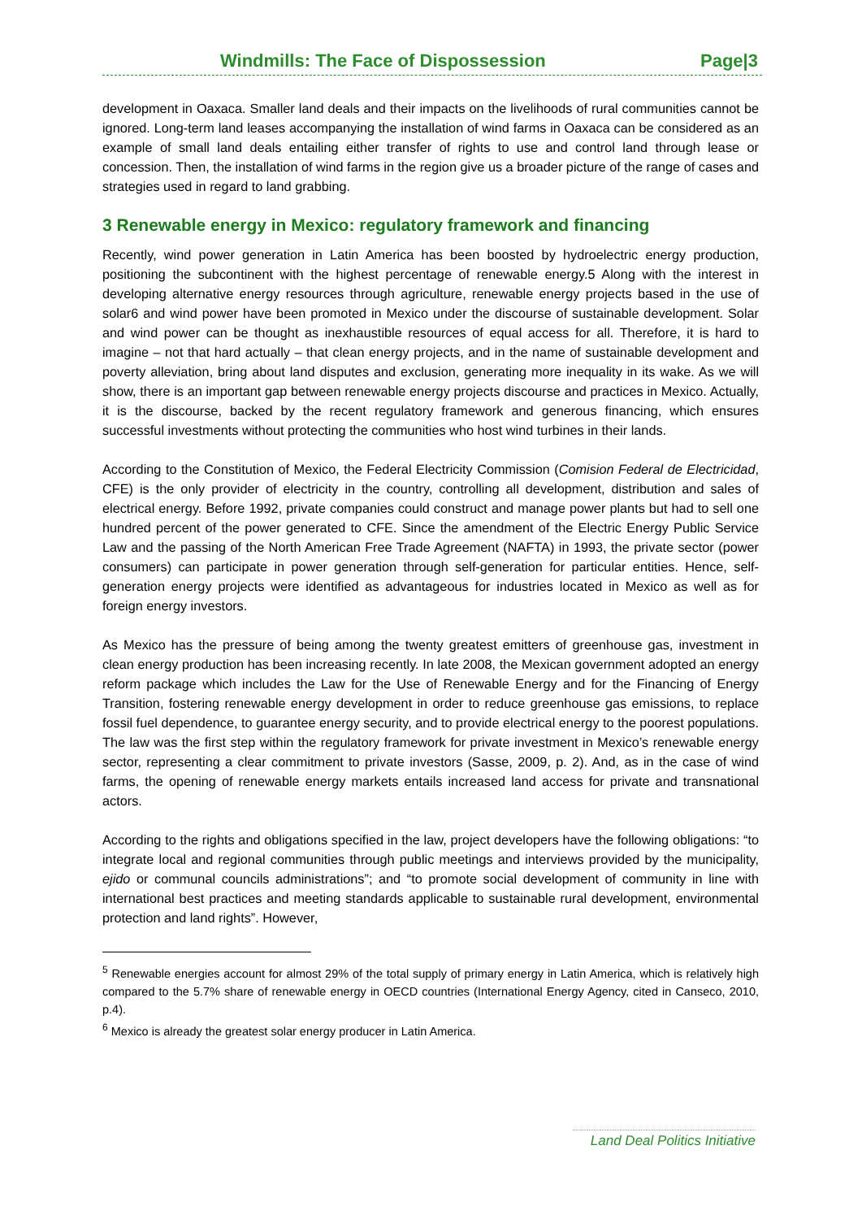Windmills: The Face of Dispossession Page|3
development in Oaxaca. Smaller land deals and their impacts on the livelihoods of rural communities cannot be ignored. Long-term land leases accompanying the installation of wind farms in Oaxaca can be considered as an example of small land deals entailing either transfer of rights to use and control land through lease or concession. Then, the installation of wind farms in the region give us a broader picture of the range of cases and strategies used in regard to land grabbing.
3 Renewable energy in Mexico: regulatory framework and financing
Recently, wind power generation in Latin America has been boosted by hydroelectric energy production, positioning the subcontinent with the highest percentage of renewable energy.5 Along with the interest in developing alternative energy resources through agriculture, renewable energy projects based in the use of solar6 and wind power have been promoted in Mexico under the discourse of sustainable development. Solar and wind power can be thought as inexhaustible resources of equal access for all. Therefore, it is hard to imagine – not that hard actually – that clean energy projects, and in the name of sustainable development and poverty alleviation, bring about land disputes and exclusion, generating more inequality in its wake. As we will show, there is an important gap between renewable energy projects discourse and practices in Mexico. Actually, it is the discourse, backed by the recent regulatory framework and generous financing, which ensures successful investments without protecting the communities who host wind turbines in their lands.
According to the Constitution of Mexico, the Federal Electricity Commission (Comision Federal de Electricidad, CFE) is the only provider of electricity in the country, controlling all development, distribution and sales of electrical energy. Before 1992, private companies could construct and manage power plants but had to sell one hundred percent of the power generated to CFE. Since the amendment of the Electric Energy Public Service Law and the passing of the North American Free Trade Agreement (NAFTA) in 1993, the private sector (power consumers) can participate in power generation through self-generation for particular entities. Hence, self-generation energy projects were identified as advantageous for industries located in Mexico as well as for foreign energy investors.
As Mexico has the pressure of being among the twenty greatest emitters of greenhouse gas, investment in clean energy production has been increasing recently. In late 2008, the Mexican government adopted an energy reform package which includes the Law for the Use of Renewable Energy and for the Financing of Energy Transition, fostering renewable energy development in order to reduce greenhouse gas emissions, to replace fossil fuel dependence, to guarantee energy security, and to provide electrical energy to the poorest populations. The law was the first step within the regulatory framework for private investment in Mexico’s renewable energy sector, representing a clear commitment to private investors (Sasse, 2009, p. 2). And, as in the case of wind farms, the opening of renewable energy markets entails increased land access for private and transnational actors.
According to the rights and obligations specified in the law, project developers have the following obligations: “to integrate local and regional communities through public meetings and interviews provided by the municipality, ejido or communal councils administrations”; and “to promote social development of community in line with international best practices and meeting standards applicable to sustainable rural development, environmental protection and land rights”. However,
<sup>5</sup> Renewable energies account for almost 29% of the total supply of primary energy in Latin America, which is relatively high compared to the 5.7% share of renewable energy in OECD countries (International Energy Agency, cited in Canseco, 2010, p.4).
<sup>6</sup> Mexico is already the greatest solar energy producer in Latin America.
Land Deal Politics Initiative